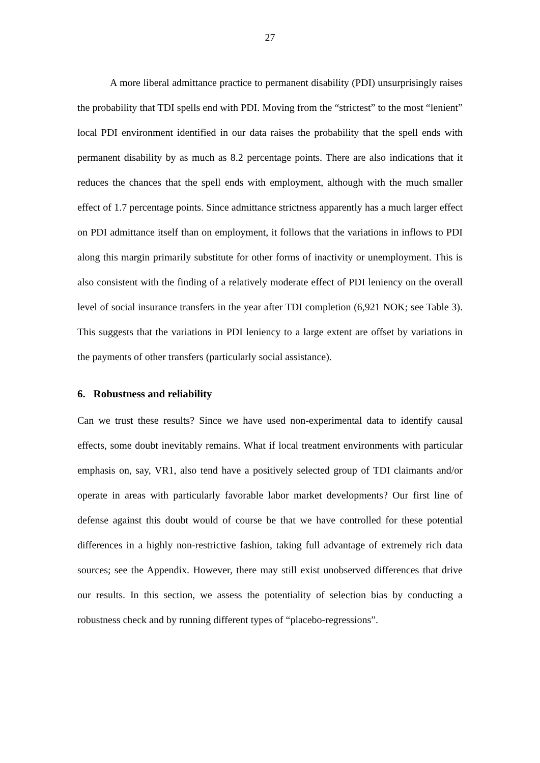27
A more liberal admittance practice to permanent disability (PDI) unsurprisingly raises the probability that TDI spells end with PDI. Moving from the “strictest” to the most “lenient” local PDI environment identified in our data raises the probability that the spell ends with permanent disability by as much as 8.2 percentage points. There are also indications that it reduces the chances that the spell ends with employment, although with the much smaller effect of 1.7 percentage points. Since admittance strictness apparently has a much larger effect on PDI admittance itself than on employment, it follows that the variations in inflows to PDI along this margin primarily substitute for other forms of inactivity or unemployment. This is also consistent with the finding of a relatively moderate effect of PDI leniency on the overall level of social insurance transfers in the year after TDI completion (6,921 NOK; see Table 3). This suggests that the variations in PDI leniency to a large extent are offset by variations in the payments of other transfers (particularly social assistance).
6. Robustness and reliability
Can we trust these results? Since we have used non-experimental data to identify causal effects, some doubt inevitably remains. What if local treatment environments with particular emphasis on, say, VR1, also tend have a positively selected group of TDI claimants and/or operate in areas with particularly favorable labor market developments? Our first line of defense against this doubt would of course be that we have controlled for these potential differences in a highly non-restrictive fashion, taking full advantage of extremely rich data sources; see the Appendix. However, there may still exist unobserved differences that drive our results. In this section, we assess the potentiality of selection bias by conducting a robustness check and by running different types of “placebo-regressions”.